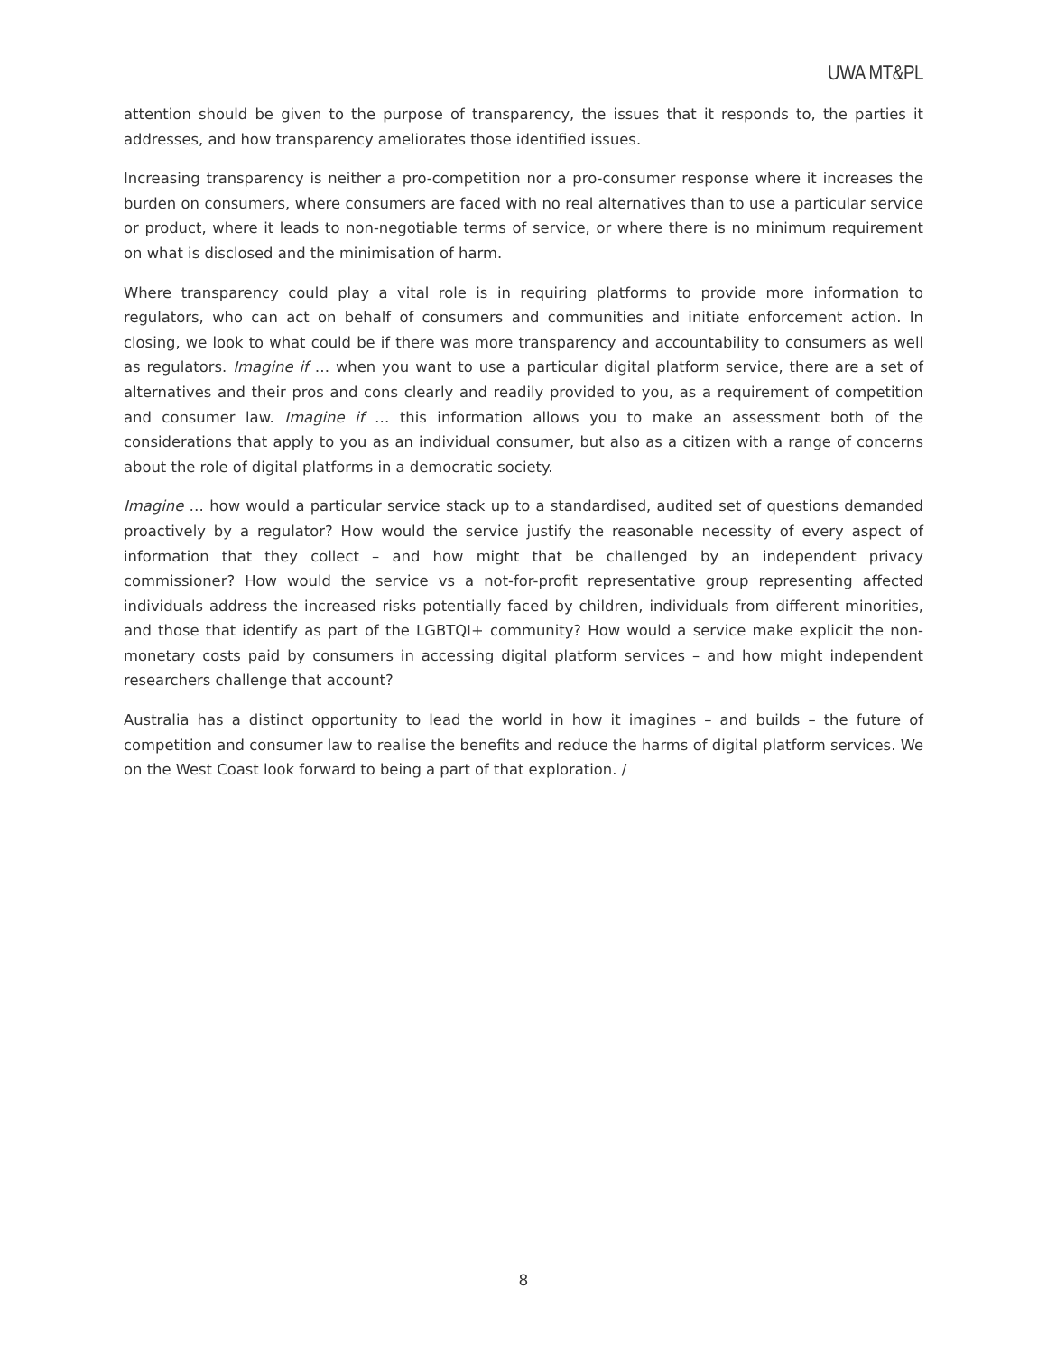UWA MT&PL
attention should be given to the purpose of transparency, the issues that it responds to, the parties it addresses, and how transparency ameliorates those identified issues.
Increasing transparency is neither a pro-competition nor a pro-consumer response where it increases the burden on consumers, where consumers are faced with no real alternatives than to use a particular service or product, where it leads to non-negotiable terms of service, or where there is no minimum requirement on what is disclosed and the minimisation of harm.
Where transparency could play a vital role is in requiring platforms to provide more information to regulators, who can act on behalf of consumers and communities and initiate enforcement action. In closing, we look to what could be if there was more transparency and accountability to consumers as well as regulators. Imagine if … when you want to use a particular digital platform service, there are a set of alternatives and their pros and cons clearly and readily provided to you, as a requirement of competition and consumer law. Imagine if … this information allows you to make an assessment both of the considerations that apply to you as an individual consumer, but also as a citizen with a range of concerns about the role of digital platforms in a democratic society.
Imagine … how would a particular service stack up to a standardised, audited set of questions demanded proactively by a regulator? How would the service justify the reasonable necessity of every aspect of information that they collect – and how might that be challenged by an independent privacy commissioner? How would the service vs a not-for-profit representative group representing affected individuals address the increased risks potentially faced by children, individuals from different minorities, and those that identify as part of the LGBTQI+ community? How would a service make explicit the non-monetary costs paid by consumers in accessing digital platform services – and how might independent researchers challenge that account?
Australia has a distinct opportunity to lead the world in how it imagines – and builds – the future of competition and consumer law to realise the benefits and reduce the harms of digital platform services. We on the West Coast look forward to being a part of that exploration. /
8